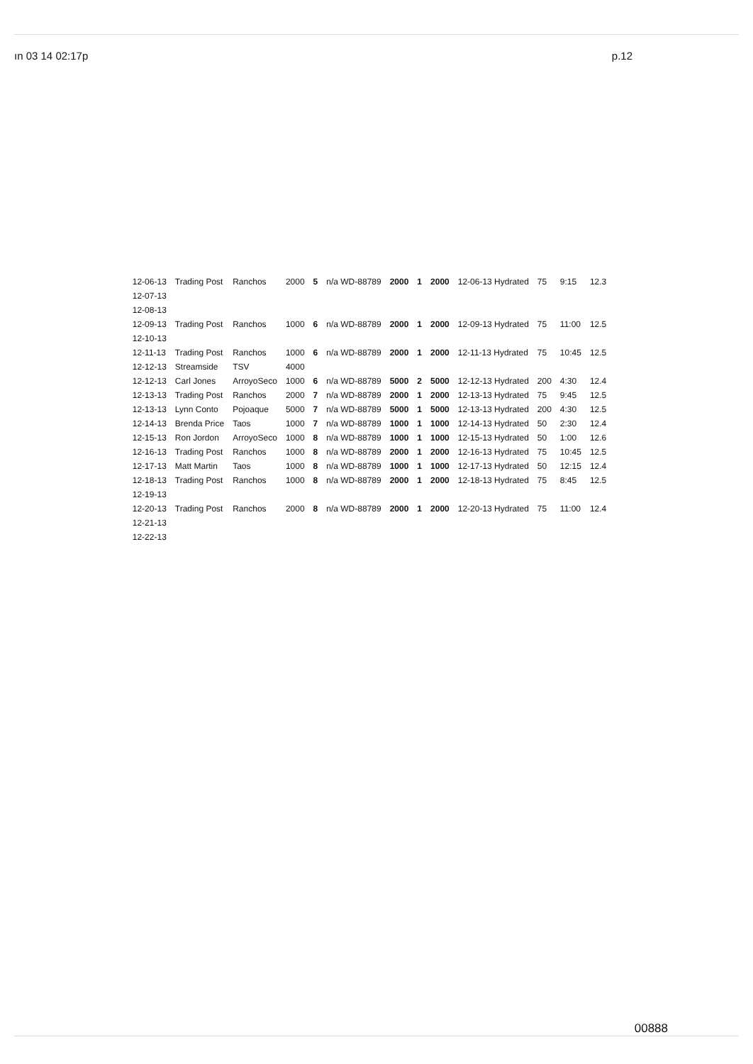ın 03 14 02:17p p.12
| 12-06-13 | Trading Post | Ranchos | 2000 | 5 | n/a WD-88789 | 2000 | 1 | 2000 | 12-06-13 Hydrated | 75 | 9:15 | 12.3 |
| 12-07-13 | | | | | | | | | | | | |
| 12-08-13 | | | | | | | | | | | | |
| 12-09-13 | Trading Post | Ranchos | 1000 | 6 | n/a WD-88789 | 2000 | 1 | 2000 | 12-09-13 Hydrated | 75 | 11:00 | 12.5 |
| 12-10-13 | | | | | | | | | | | | |
| 12-11-13 | Trading Post | Ranchos | 1000 | 6 | n/a WD-88789 | 2000 | 1 | 2000 | 12-11-13 Hydrated | 75 | 10:45 | 12.5 |
| 12-12-13 | Streamside | TSV | 4000 | | | | | | | | | |
| 12-12-13 | Carl Jones | ArroyoSeco | 1000 | 6 | n/a WD-88789 | 5000 | 2 | 5000 | 12-12-13 Hydrated | 200 | 4:30 | 12.4 |
| 12-13-13 | Trading Post | Ranchos | 2000 | 7 | n/a WD-88789 | 2000 | 1 | 2000 | 12-13-13 Hydrated | 75 | 9:45 | 12.5 |
| 12-13-13 | Lynn Conto | Pojoaque | 5000 | 7 | n/a WD-88789 | 5000 | 1 | 5000 | 12-13-13 Hydrated | 200 | 4:30 | 12.5 |
| 12-14-13 | Brenda Price | Taos | 1000 | 7 | n/a WD-88789 | 1000 | 1 | 1000 | 12-14-13 Hydrated | 50 | 2:30 | 12.4 |
| 12-15-13 | Ron Jordon | ArroyoSeco | 1000 | 8 | n/a WD-88789 | 1000 | 1 | 1000 | 12-15-13 Hydrated | 50 | 1:00 | 12.6 |
| 12-16-13 | Trading Post | Ranchos | 1000 | 8 | n/a WD-88789 | 2000 | 1 | 2000 | 12-16-13 Hydrated | 75 | 10:45 | 12.5 |
| 12-17-13 | Matt Martin | Taos | 1000 | 8 | n/a WD-88789 | 1000 | 1 | 1000 | 12-17-13 Hydrated | 50 | 12:15 | 12.4 |
| 12-18-13 | Trading Post | Ranchos | 1000 | 8 | n/a WD-88789 | 2000 | 1 | 2000 | 12-18-13 Hydrated | 75 | 8:45 | 12.5 |
| 12-19-13 | | | | | | | | | | | | |
| 12-20-13 | Trading Post | Ranchos | 2000 | 8 | n/a WD-88789 | 2000 | 1 | 2000 | 12-20-13 Hydrated | 75 | 11:00 | 12.4 |
| 12-21-13 | | | | | | | | | | | | |
| 12-22-13 | | | | | | | | | | | | |
00888